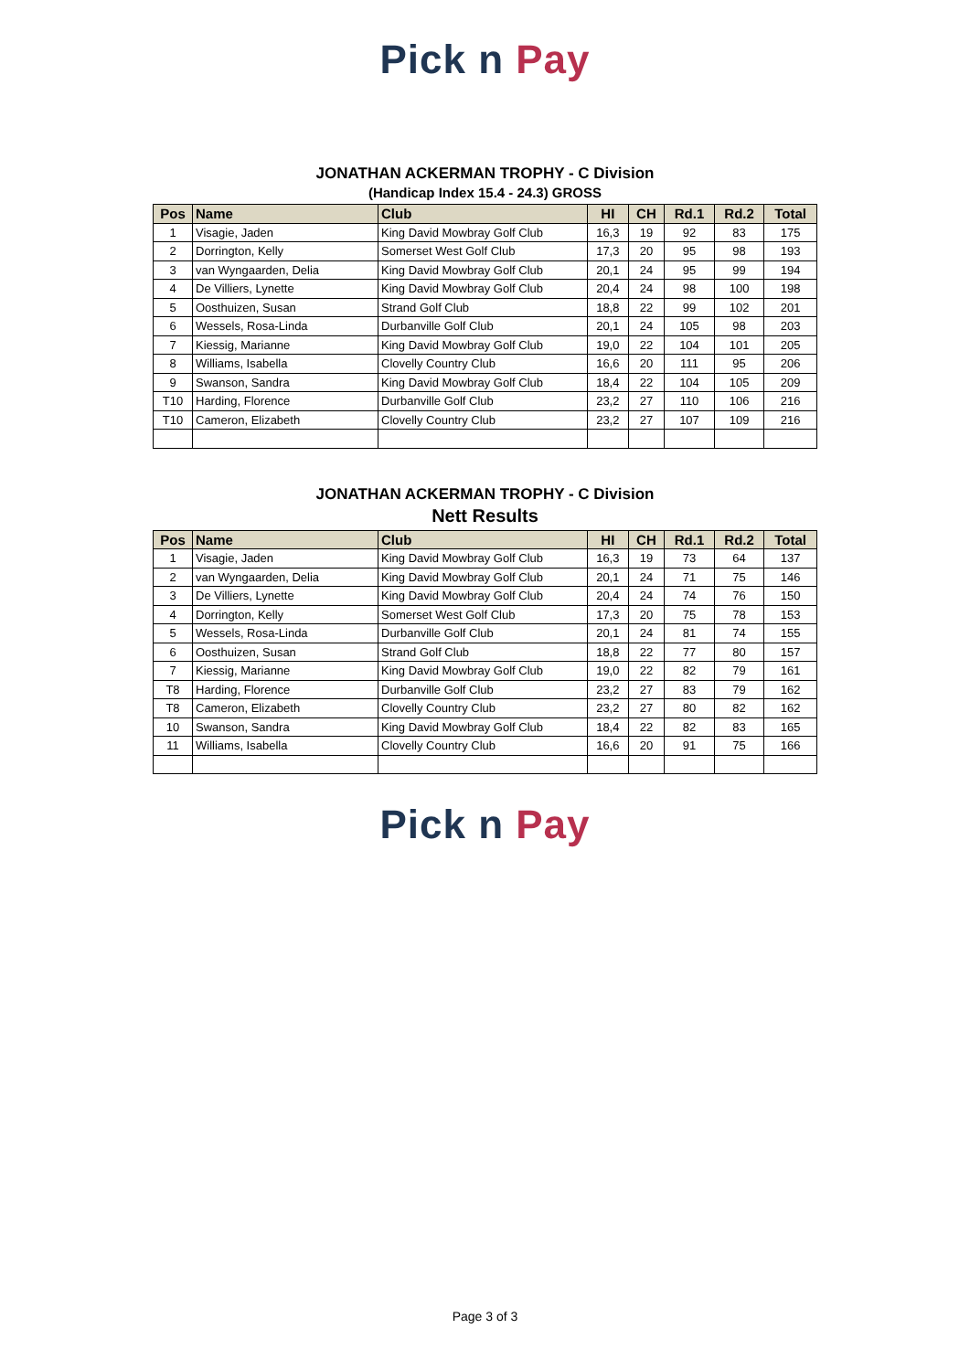Pick n Pay
JONATHAN ACKERMAN TROPHY - C Division
(Handicap Index 15.4 - 24.3) GROSS
| Pos | Name | Club | HI | CH | Rd.1 | Rd.2 | Total |
| --- | --- | --- | --- | --- | --- | --- | --- |
| 1 | Visagie, Jaden | King David Mowbray Golf Club | 16,3 | 19 | 92 | 83 | 175 |
| 2 | Dorrington, Kelly | Somerset West Golf Club | 17,3 | 20 | 95 | 98 | 193 |
| 3 | van Wyngaarden, Delia | King David Mowbray Golf Club | 20,1 | 24 | 95 | 99 | 194 |
| 4 | De Villiers, Lynette | King David Mowbray Golf Club | 20,4 | 24 | 98 | 100 | 198 |
| 5 | Oosthuizen, Susan | Strand Golf Club | 18,8 | 22 | 99 | 102 | 201 |
| 6 | Wessels, Rosa-Linda | Durbanville Golf Club | 20,1 | 24 | 105 | 98 | 203 |
| 7 | Kiessig, Marianne | King David Mowbray Golf Club | 19,0 | 22 | 104 | 101 | 205 |
| 8 | Williams, Isabella | Clovelly Country Club | 16,6 | 20 | 111 | 95 | 206 |
| 9 | Swanson, Sandra | King David Mowbray Golf Club | 18,4 | 22 | 104 | 105 | 209 |
| T10 | Harding, Florence | Durbanville Golf Club | 23,2 | 27 | 110 | 106 | 216 |
| T10 | Cameron, Elizabeth | Clovelly Country Club | 23,2 | 27 | 107 | 109 | 216 |
JONATHAN ACKERMAN TROPHY - C Division
Nett Results
| Pos | Name | Club | HI | CH | Rd.1 | Rd.2 | Total |
| --- | --- | --- | --- | --- | --- | --- | --- |
| 1 | Visagie, Jaden | King David Mowbray Golf Club | 16,3 | 19 | 73 | 64 | 137 |
| 2 | van Wyngaarden, Delia | King David Mowbray Golf Club | 20,1 | 24 | 71 | 75 | 146 |
| 3 | De Villiers, Lynette | King David Mowbray Golf Club | 20,4 | 24 | 74 | 76 | 150 |
| 4 | Dorrington, Kelly | Somerset West Golf Club | 17,3 | 20 | 75 | 78 | 153 |
| 5 | Wessels, Rosa-Linda | Durbanville Golf Club | 20,1 | 24 | 81 | 74 | 155 |
| 6 | Oosthuizen, Susan | Strand Golf Club | 18,8 | 22 | 77 | 80 | 157 |
| 7 | Kiessig, Marianne | King David Mowbray Golf Club | 19,0 | 22 | 82 | 79 | 161 |
| T8 | Harding, Florence | Durbanville Golf Club | 23,2 | 27 | 83 | 79 | 162 |
| T8 | Cameron, Elizabeth | Clovelly Country Club | 23,2 | 27 | 80 | 82 | 162 |
| 10 | Swanson, Sandra | King David Mowbray Golf Club | 18,4 | 22 | 82 | 83 | 165 |
| 11 | Williams, Isabella | Clovelly Country Club | 16,6 | 20 | 91 | 75 | 166 |
Pick n Pay
Page 3 of 3